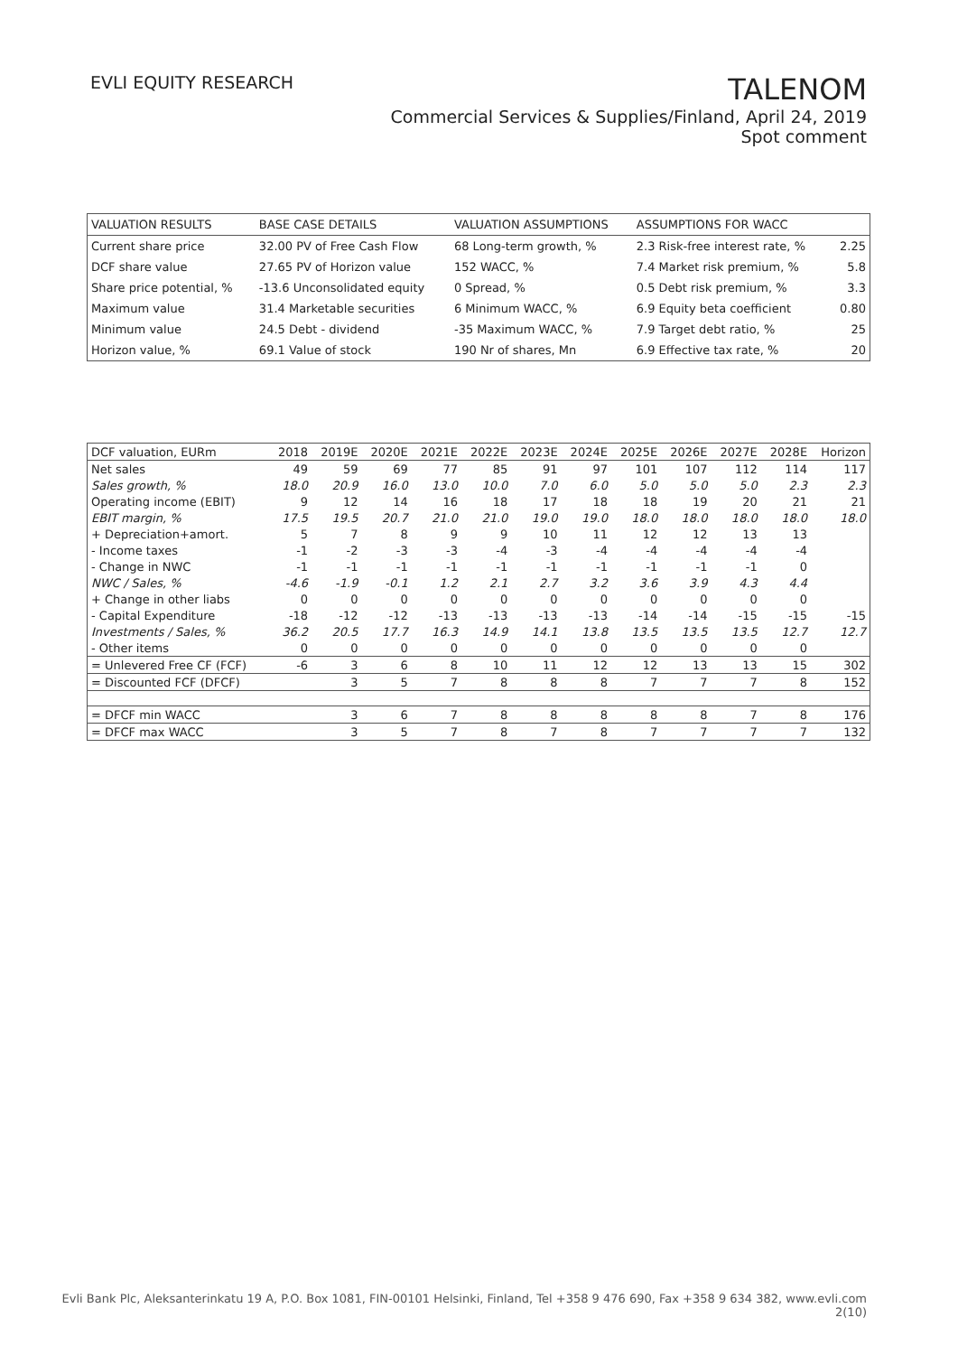EVLI EQUITY RESEARCH
TALENOM
Commercial Services & Supplies/Finland, April 24, 2019
Spot comment
| VALUATION RESULTS | BASE CASE DETAILS | VALUATION ASSUMPTIONS | ASSUMPTIONS FOR WACC | |
| Current share price | 32.00 PV of Free Cash Flow | 68 Long-term growth, % | 2.3 Risk-free interest rate, % | 2.25 |
| DCF share value | 27.65 PV of Horizon value | 152 WACC, % | 7.4 Market risk premium, % | 5.8 |
| Share price potential, % | -13.6 Unconsolidated equity | 0 Spread, % | 0.5 Debt risk premium, % | 3.3 |
| Maximum value | 31.4 Marketable securities | 6 Minimum WACC, % | 6.9 Equity beta coefficient | 0.80 |
| Minimum value | 24.5 Debt - dividend | -35 Maximum WACC, % | 7.9 Target debt ratio, % | 25 |
| Horizon value, % | 69.1 Value of stock | 190 Nr of shares, Mn | 6.9 Effective tax rate, % | 20 |
| DCF valuation, EURm | 2018 | 2019E | 2020E | 2021E | 2022E | 2023E | 2024E | 2025E | 2026E | 2027E | 2028E | Horizon |
| --- | --- | --- | --- | --- | --- | --- | --- | --- | --- | --- | --- | --- |
| Net sales | 49 | 59 | 69 | 77 | 85 | 91 | 97 | 101 | 107 | 112 | 114 | 117 |
| Sales growth, % | 18.0 | 20.9 | 16.0 | 13.0 | 10.0 | 7.0 | 6.0 | 5.0 | 5.0 | 5.0 | 2.3 | 2.3 |
| Operating income (EBIT) | 9 | 12 | 14 | 16 | 18 | 17 | 18 | 18 | 19 | 20 | 21 | 21 |
| EBIT margin, % | 17.5 | 19.5 | 20.7 | 21.0 | 21.0 | 19.0 | 19.0 | 18.0 | 18.0 | 18.0 | 18.0 | 18.0 |
| + Depreciation+amort. | 5 | 7 | 8 | 9 | 9 | 10 | 11 | 12 | 12 | 13 | 13 | |
| - Income taxes | -1 | -2 | -3 | -3 | -4 | -3 | -4 | -4 | -4 | -4 | -4 | |
| - Change in NWC | -1 | -1 | -1 | -1 | -1 | -1 | -1 | -1 | -1 | -1 | 0 | |
| NWC / Sales, % | -4.6 | -1.9 | -0.1 | 1.2 | 2.1 | 2.7 | 3.2 | 3.6 | 3.9 | 4.3 | 4.4 | |
| + Change in other liabs | 0 | 0 | 0 | 0 | 0 | 0 | 0 | 0 | 0 | 0 | 0 | |
| - Capital Expenditure | -18 | -12 | -12 | -13 | -13 | -13 | -13 | -14 | -14 | -15 | -15 | -15 |
| Investments / Sales, % | 36.2 | 20.5 | 17.7 | 16.3 | 14.9 | 14.1 | 13.8 | 13.5 | 13.5 | 13.5 | 12.7 | 12.7 |
| - Other items | 0 | 0 | 0 | 0 | 0 | 0 | 0 | 0 | 0 | 0 | 0 | |
| = Unlevered Free CF (FCF) | -6 | 3 | 6 | 8 | 10 | 11 | 12 | 12 | 13 | 13 | 15 | 302 |
| = Discounted FCF (DFCF) | | 3 | 5 | 7 | 8 | 8 | 8 | 7 | 7 | 7 | 8 | 152 |
| = DFCF min WACC | | 3 | 6 | 7 | 8 | 8 | 8 | 8 | 8 | 7 | 8 | 176 |
| = DFCF max WACC | | 3 | 5 | 7 | 8 | 7 | 8 | 7 | 7 | 7 | 7 | 132 |
Evli Bank Plc, Aleksanterinkatu 19 A, P.O. Box 1081, FIN-00101 Helsinki, Finland, Tel +358 9 476 690, Fax +358 9 634 382, www.evli.com
2(10)